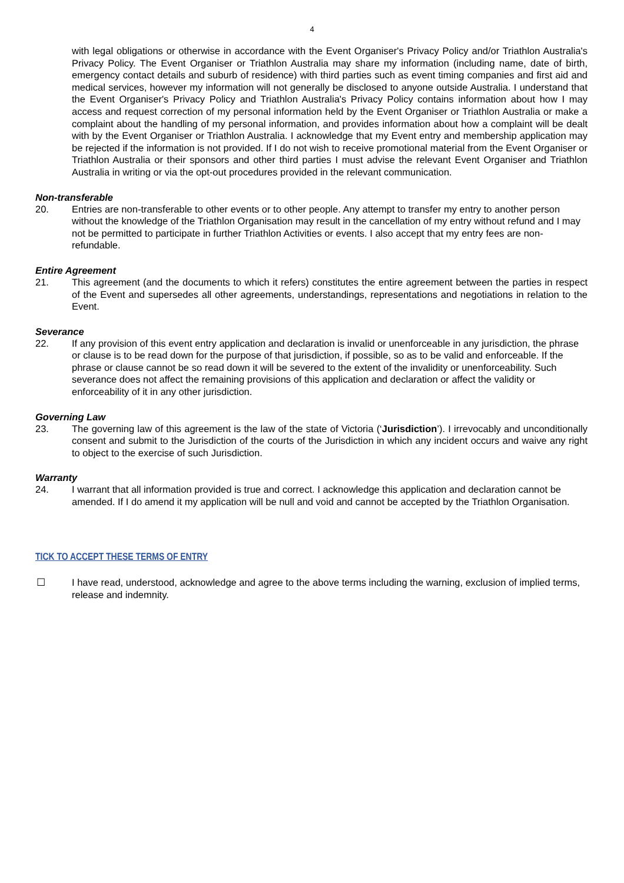4
with legal obligations or otherwise in accordance with the Event Organiser's Privacy Policy and/or Triathlon Australia's Privacy Policy. The Event Organiser or Triathlon Australia may share my information (including name, date of birth, emergency contact details and suburb of residence) with third parties such as event timing companies and first aid and medical services, however my information will not generally be disclosed to anyone outside Australia. I understand that the Event Organiser's Privacy Policy and Triathlon Australia's Privacy Policy contains information about how I may access and request correction of my personal information held by the Event Organiser or Triathlon Australia or make a complaint about the handling of my personal information, and provides information about how a complaint will be dealt with by the Event Organiser or Triathlon Australia. I acknowledge that my Event entry and membership application may be rejected if the information is not provided. If I do not wish to receive promotional material from the Event Organiser or Triathlon Australia or their sponsors and other third parties I must advise the relevant Event Organiser and Triathlon Australia in writing or via the opt-out procedures provided in the relevant communication.
Non-transferable
20. Entries are non-transferable to other events or to other people. Any attempt to transfer my entry to another person without the knowledge of the Triathlon Organisation may result in the cancellation of my entry without refund and I may not be permitted to participate in further Triathlon Activities or events. I also accept that my entry fees are non-refundable.
Entire Agreement
21. This agreement (and the documents to which it refers) constitutes the entire agreement between the parties in respect of the Event and supersedes all other agreements, understandings, representations and negotiations in relation to the Event.
Severance
22. If any provision of this event entry application and declaration is invalid or unenforceable in any jurisdiction, the phrase or clause is to be read down for the purpose of that jurisdiction, if possible, so as to be valid and enforceable. If the phrase or clause cannot be so read down it will be severed to the extent of the invalidity or unenforceability. Such severance does not affect the remaining provisions of this application and declaration or affect the validity or enforceability of it in any other jurisdiction.
Governing Law
23. The governing law of this agreement is the law of the state of Victoria (‘Jurisdiction’). I irrevocably and unconditionally consent and submit to the Jurisdiction of the courts of the Jurisdiction in which any incident occurs and waive any right to object to the exercise of such Jurisdiction.
Warranty
24. I warrant that all information provided is true and correct. I acknowledge this application and declaration cannot be amended. If I do amend it my application will be null and void and cannot be accepted by the Triathlon Organisation.
TICK TO ACCEPT THESE TERMS OF ENTRY
☐ I have read, understood, acknowledge and agree to the above terms including the warning, exclusion of implied terms, release and indemnity.